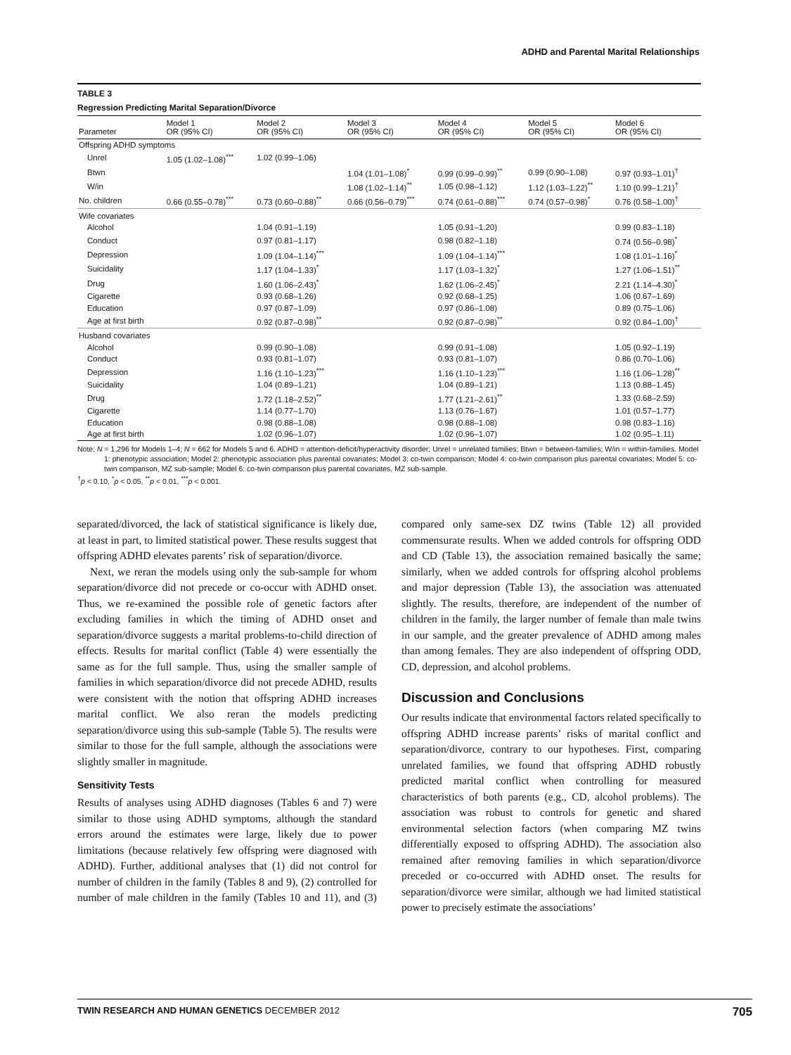ADHD and Parental Marital Relationships
TABLE 3
Regression Predicting Marital Separation/Divorce
| Parameter | Model 1 OR (95% CI) | Model 2 OR (95% CI) | Model 3 OR (95% CI) | Model 4 OR (95% CI) | Model 5 OR (95% CI) | Model 6 OR (95% CI) |
| --- | --- | --- | --- | --- | --- | --- |
| Offspring ADHD symptoms | | | | | | |
| Unrel | 1.05 (1.02–1.08)<sup>***</sup> | 1.02 (0.99–1.06) | | | | |
| Btwn | | | 1.04 (1.01–1.08)<sup>*</sup> | 0.99 (0.99–0.99)<sup>**</sup> | 0.99 (0.90–1.08) | 0.97 (0.93–1.01)<sup>†</sup> |
| W/in | | | 1.08 (1.02–1.14)<sup>**</sup> | 1.05 (0.98–1.12) | 1.12 (1.03–1.22)<sup>**</sup> | 1.10 (0.99–1.21)<sup>†</sup> |
| No. children | 0.66 (0.55–0.78)<sup>***</sup> | 0.73 (0.60–0.88)<sup>**</sup> | 0.66 (0.56–0.79)<sup>***</sup> | 0.74 (0.61–0.88)<sup>***</sup> | 0.74 (0.57–0.98)<sup>*</sup> | 0.76 (0.58–1.00)<sup>†</sup> |
| Wife covariates | | | | | | |
| Alcohol | | 1.04 (0.91–1.19) | | 1.05 (0.91–1.20) | | 0.99 (0.83–1.18) |
| Conduct | | 0.97 (0.81–1.17) | | 0.98 (0.82–1.18) | | 0.74 (0.56–0.98)<sup>*</sup> |
| Depression | | 1.09 (1.04–1.14)<sup>***</sup> | | 1.09 (1.04–1.14)<sup>***</sup> | | 1.08 (1.01–1.16)<sup>*</sup> |
| Suicidality | | 1.17 (1.04–1.33)<sup>*</sup> | | 1.17 (1.03–1.32)<sup>*</sup> | | 1.27 (1.06–1.51)<sup>**</sup> |
| Drug | | 1.60 (1.06–2.43)<sup>*</sup> | | 1.62 (1.06–2.45)<sup>*</sup> | | 2.21 (1.14–4.30)<sup>*</sup> |
| Cigarette | | 0.93 (0.68–1.26) | | 0.92 (0.68–1.25) | | 1.06 (0.67–1.69) |
| Education | | 0.97 (0.87–1.09) | | 0.97 (0.86–1.08) | | 0.89 (0.75–1.06) |
| Age at first birth | | 0.92 (0.87–0.98)<sup>**</sup> | | 0.92 (0.87–0.98)<sup>**</sup> | | 0.92 (0.84–1.00)<sup>†</sup> |
| Husband covariates | | | | | | |
| Alcohol | | 0.99 (0.90–1.08) | | 0.99 (0.91–1.08) | | 1.05 (0.92–1.19) |
| Conduct | | 0.93 (0.81–1.07) | | 0.93 (0.81–1.07) | | 0.86 (0.70–1.06) |
| Depression | | 1.16 (1.10–1.23)<sup>***</sup> | | 1.16 (1.10–1.23)<sup>***</sup> | | 1.16 (1.06–1.28)<sup>**</sup> |
| Suicidality | | 1.04 (0.89–1.21) | | 1.04 (0.89–1.21) | | 1.13 (0.88–1.45) |
| Drug | | 1.72 (1.18–2.52)<sup>**</sup> | | 1.77 (1.21–2.61)<sup>**</sup> | | 1.33 (0.68–2.59) |
| Cigarette | | 1.14 (0.77–1.70) | | 1.13 (0.76–1.67) | | 1.01 (0.57–1.77) |
| Education | | 0.98 (0.88–1.08) | | 0.98 (0.88–1.08) | | 0.98 (0.83–1.16) |
| Age at first birth | | 1.02 (0.96–1.07) | | 1.02 (0.96–1.07) | | 1.02 (0.95–1.11) |
Note: N = 1,296 for Models 1–4; N = 662 for Models 5 and 6. ADHD = attention-deficit/hyperactivity disorder; Unrel = unrelated families; Btwn = between-families; W/in = within-families. Model 1: phenotypic association; Model 2: phenotypic association plus parental covariates; Model 3: co-twin comparison; Model 4: co-twin comparison plus parental covariates; Model 5: co-twin comparison, MZ sub-sample; Model 6: co-twin comparison plus parental covariates, MZ sub-sample.
<sup>†</sup> p < 0.10, <sup>*</sup>p < 0.05, <sup>**</sup>p < 0.01, <sup>***</sup>p < 0.001.
separated/divorced, the lack of statistical significance is likely due, at least in part, to limited statistical power. These results suggest that offspring ADHD elevates parents’ risk of separation/divorce.
Next, we reran the models using only the sub-sample for whom separation/divorce did not precede or co-occur with ADHD onset. Thus, we re-examined the possible role of genetic factors after excluding families in which the timing of ADHD onset and separation/divorce suggests a marital problems-to-child direction of effects. Results for marital conflict (Table 4) were essentially the same as for the full sample. Thus, using the smaller sample of families in which separation/divorce did not precede ADHD, results were consistent with the notion that offspring ADHD increases marital conflict. We also reran the models predicting separation/divorce using this sub-sample (Table 5). The results were similar to those for the full sample, although the associations were slightly smaller in magnitude.
Sensitivity Tests
Results of analyses using ADHD diagnoses (Tables 6 and 7) were similar to those using ADHD symptoms, although the standard errors around the estimates were large, likely due to power limitations (because relatively few offspring were diagnosed with ADHD). Further, additional analyses that (1) did not control for number of children in the family (Tables 8 and 9), (2) controlled for number of male children in the family (Tables 10 and 11), and (3) compared only same-sex DZ twins (Table 12) all provided commensurate results. When we added controls for offspring ODD and CD (Table 13), the association remained basically the same; similarly, when we added controls for offspring alcohol problems and major depression (Table 13), the association was attenuated slightly. The results, therefore, are independent of the number of children in the family, the larger number of female than male twins in our sample, and the greater prevalence of ADHD among males than among females. They are also independent of offspring ODD, CD, depression, and alcohol problems.
Discussion and Conclusions
Our results indicate that environmental factors related specifically to offspring ADHD increase parents’ risks of marital conflict and separation/divorce, contrary to our hypotheses. First, comparing unrelated families, we found that offspring ADHD robustly predicted marital conflict when controlling for measured characteristics of both parents (e.g., CD, alcohol problems). The association was robust to controls for genetic and shared environmental selection factors (when comparing MZ twins differentially exposed to offspring ADHD). The association also remained after removing families in which separation/divorce preceded or co-occurred with ADHD onset. The results for separation/divorce were similar, although we had limited statistical power to precisely estimate the associations’
TWIN RESEARCH AND HUMAN GENETICS DECEMBER 2012 705